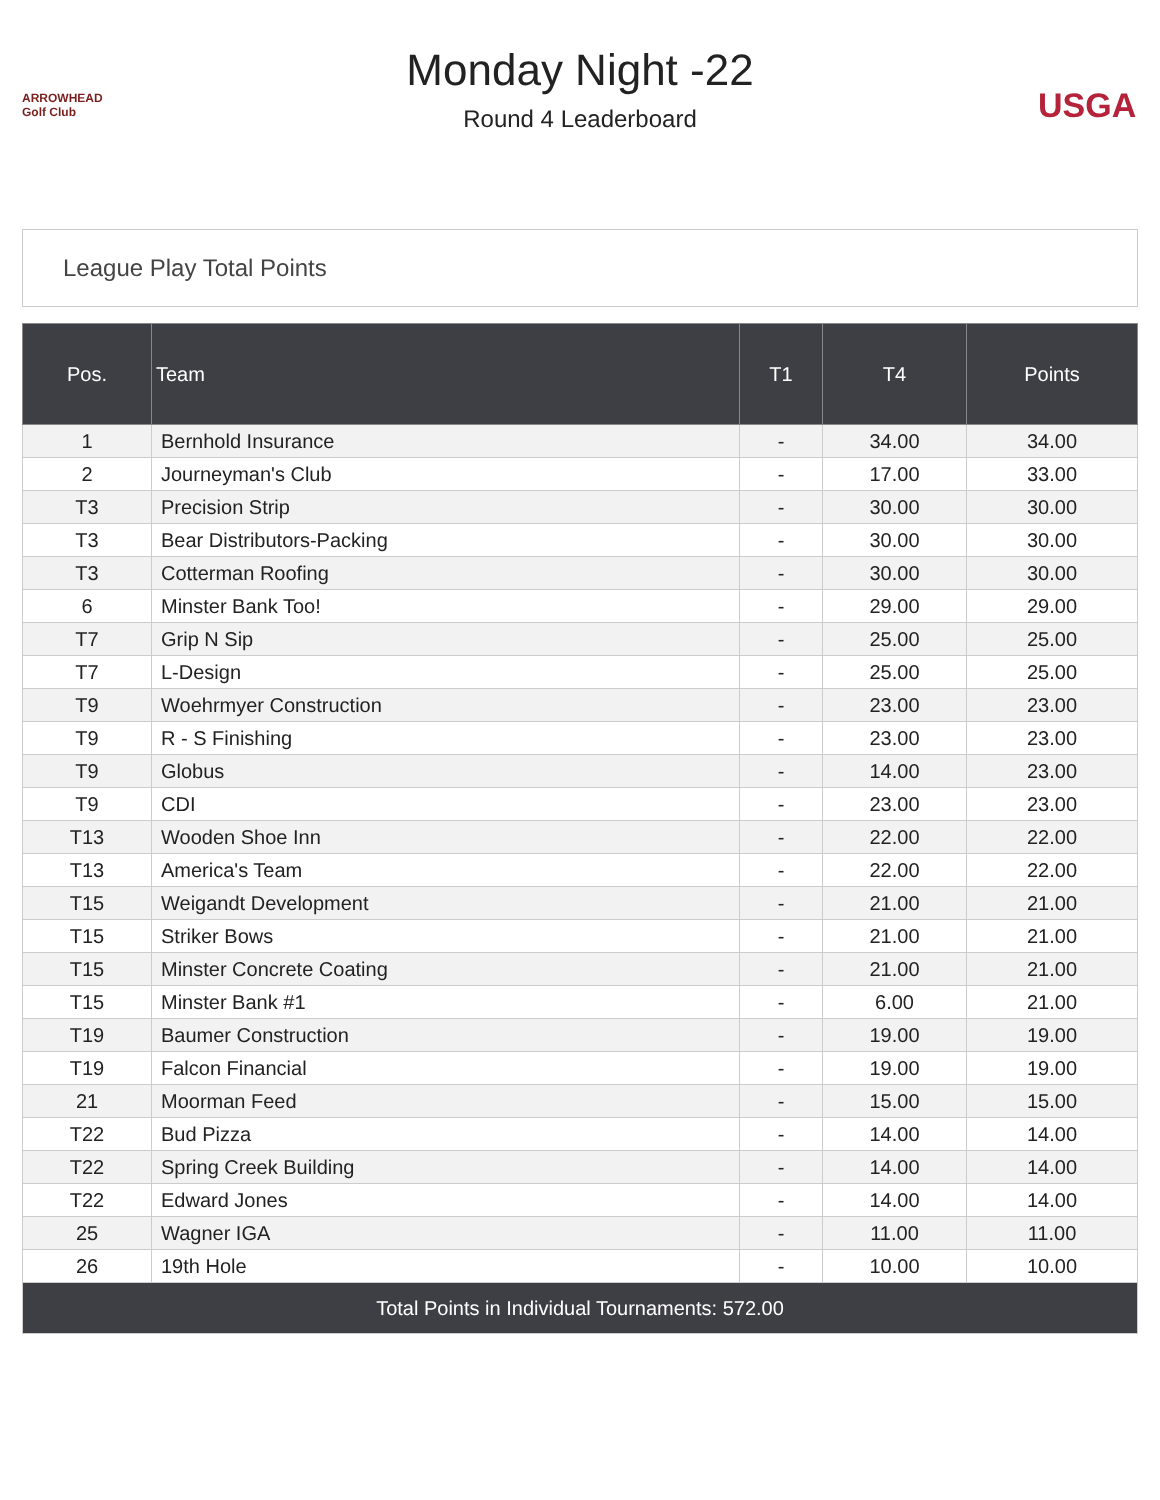ARROWHEAD Golf Club
Monday Night -22
Round 4 Leaderboard
USGA
League Play Total Points
| Pos. | Team | T1 | T4 | Points |
| --- | --- | --- | --- | --- |
| 1 | Bernhold Insurance | - | 34.00 | 34.00 |
| 2 | Journeyman's Club | - | 17.00 | 33.00 |
| T3 | Precision Strip | - | 30.00 | 30.00 |
| T3 | Bear Distributors-Packing | - | 30.00 | 30.00 |
| T3 | Cotterman Roofing | - | 30.00 | 30.00 |
| 6 | Minster Bank Too! | - | 29.00 | 29.00 |
| T7 | Grip N Sip | - | 25.00 | 25.00 |
| T7 | L-Design | - | 25.00 | 25.00 |
| T9 | Woehrmyer Construction | - | 23.00 | 23.00 |
| T9 | R - S Finishing | - | 23.00 | 23.00 |
| T9 | Globus | - | 14.00 | 23.00 |
| T9 | CDI | - | 23.00 | 23.00 |
| T13 | Wooden Shoe Inn | - | 22.00 | 22.00 |
| T13 | America's Team | - | 22.00 | 22.00 |
| T15 | Weigandt Development | - | 21.00 | 21.00 |
| T15 | Striker Bows | - | 21.00 | 21.00 |
| T15 | Minster Concrete Coating | - | 21.00 | 21.00 |
| T15 | Minster Bank #1 | - | 6.00 | 21.00 |
| T19 | Baumer Construction | - | 19.00 | 19.00 |
| T19 | Falcon Financial | - | 19.00 | 19.00 |
| 21 | Moorman Feed | - | 15.00 | 15.00 |
| T22 | Bud Pizza | - | 14.00 | 14.00 |
| T22 | Spring Creek Building | - | 14.00 | 14.00 |
| T22 | Edward Jones | - | 14.00 | 14.00 |
| 25 | Wagner IGA | - | 11.00 | 11.00 |
| 26 | 19th Hole | - | 10.00 | 10.00 |
| Total Points in Individual Tournaments: 572.00 | | | | |